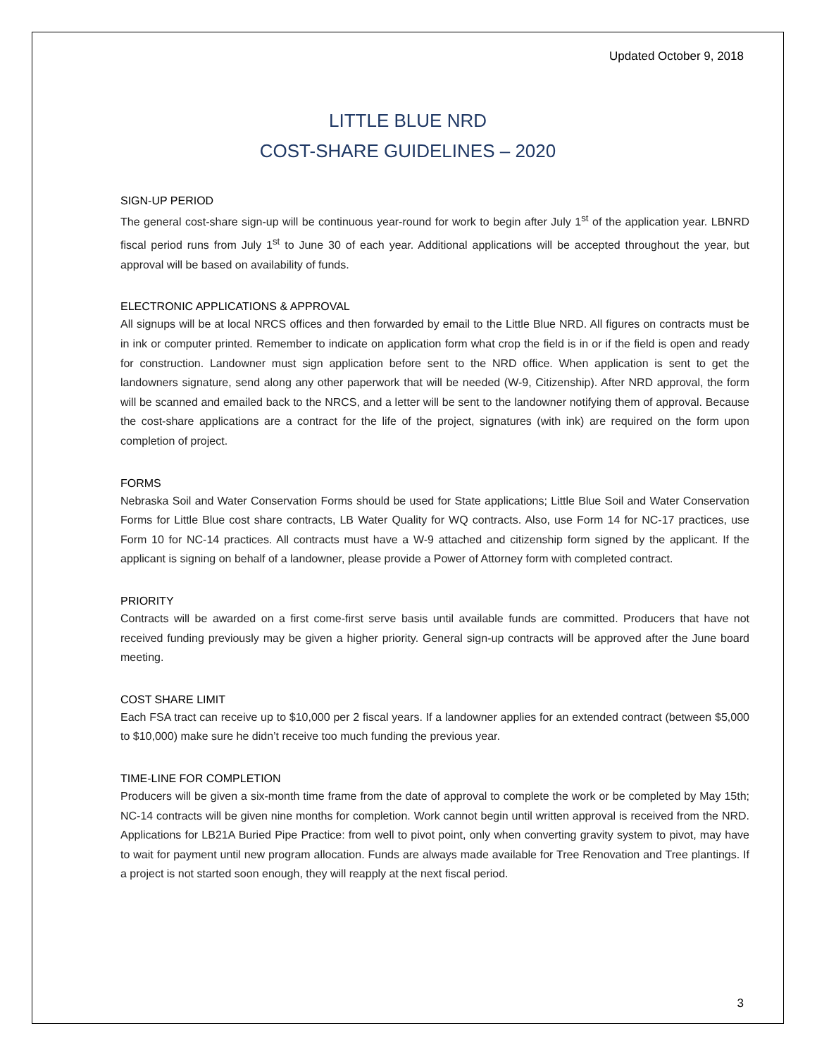Updated October 9, 2018
LITTLE BLUE NRD
COST-SHARE GUIDELINES – 2020
SIGN-UP PERIOD
The general cost-share sign-up will be continuous year-round for work to begin after July 1<sup>st</sup> of the application year. LBNRD fiscal period runs from July 1<sup>st</sup> to June 30 of each year. Additional applications will be accepted throughout the year, but approval will be based on availability of funds.
ELECTRONIC APPLICATIONS & APPROVAL
All signups will be at local NRCS offices and then forwarded by email to the Little Blue NRD. All figures on contracts must be in ink or computer printed. Remember to indicate on application form what crop the field is in or if the field is open and ready for construction. Landowner must sign application before sent to the NRD office. When application is sent to get the landowners signature, send along any other paperwork that will be needed (W-9, Citizenship). After NRD approval, the form will be scanned and emailed back to the NRCS, and a letter will be sent to the landowner notifying them of approval. Because the cost-share applications are a contract for the life of the project, signatures (with ink) are required on the form upon completion of project.
FORMS
Nebraska Soil and Water Conservation Forms should be used for State applications; Little Blue Soil and Water Conservation Forms for Little Blue cost share contracts, LB Water Quality for WQ contracts. Also, use Form 14 for NC-17 practices, use Form 10 for NC-14 practices. All contracts must have a W-9 attached and citizenship form signed by the applicant. If the applicant is signing on behalf of a landowner, please provide a Power of Attorney form with completed contract.
PRIORITY
Contracts will be awarded on a first come-first serve basis until available funds are committed. Producers that have not received funding previously may be given a higher priority. General sign-up contracts will be approved after the June board meeting.
COST SHARE LIMIT
Each FSA tract can receive up to $10,000 per 2 fiscal years. If a landowner applies for an extended contract (between $5,000 to $10,000) make sure he didn’t receive too much funding the previous year.
TIME-LINE FOR COMPLETION
Producers will be given a six-month time frame from the date of approval to complete the work or be completed by May 15th; NC-14 contracts will be given nine months for completion. Work cannot begin until written approval is received from the NRD. Applications for LB21A Buried Pipe Practice: from well to pivot point, only when converting gravity system to pivot, may have to wait for payment until new program allocation. Funds are always made available for Tree Renovation and Tree plantings. If a project is not started soon enough, they will reapply at the next fiscal period.
3